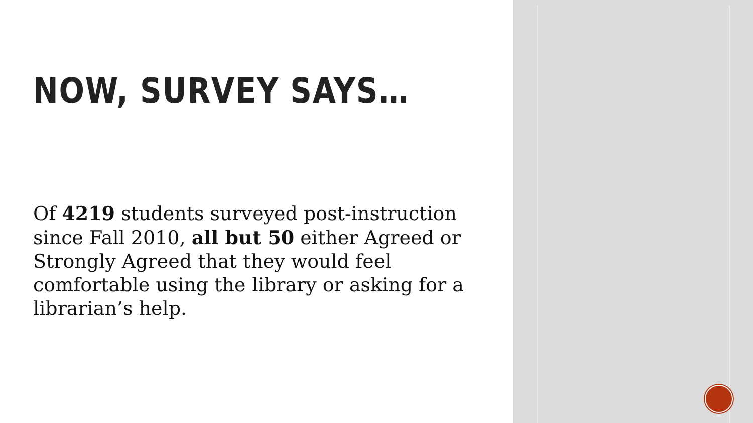NOW, SURVEY SAYS…
Of 4219 students surveyed post-instruction since Fall 2010, all but 50 either Agreed or Strongly Agreed that they would feel comfortable using the library or asking for a librarian’s help.